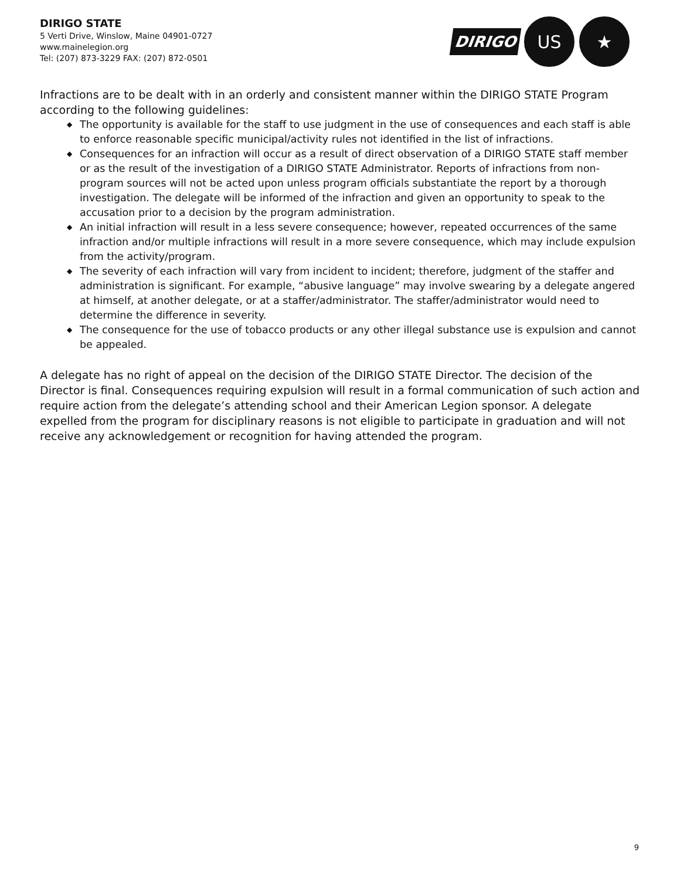DIRIGO STATE
5 Verti Drive, Winslow, Maine 04901-0727
www.mainelegion.org
Tel: (207) 873-3229 FAX: (207) 872-0501
DIRIGO
US ★
Infractions are to be dealt with in an orderly and consistent manner within the DIRIGO STATE Program according to the following guidelines:
◆ The opportunity is available for the staff to use judgment in the use of consequences and each staff is able to enforce reasonable specific municipal/activity rules not identified in the list of infractions.
◆ Consequences for an infraction will occur as a result of direct observation of a DIRIGO STATE staff member or as the result of the investigation of a DIRIGO STATE Administrator. Reports of infractions from non-program sources will not be acted upon unless program officials substantiate the report by a thorough investigation. The delegate will be informed of the infraction and given an opportunity to speak to the accusation prior to a decision by the program administration.
◆ An initial infraction will result in a less severe consequence; however, repeated occurrences of the same infraction and/or multiple infractions will result in a more severe consequence, which may include expulsion from the activity/program.
◆ The severity of each infraction will vary from incident to incident; therefore, judgment of the staffer and administration is significant. For example, “abusive language” may involve swearing by a delegate angered at himself, at another delegate, or at a staffer/administrator. The staffer/administrator would need to determine the difference in severity.
◆ The consequence for the use of tobacco products or any other illegal substance use is expulsion and cannot be appealed.
A delegate has no right of appeal on the decision of the DIRIGO STATE Director. The decision of the Director is final. Consequences requiring expulsion will result in a formal communication of such action and require action from the delegate’s attending school and their American Legion sponsor. A delegate expelled from the program for disciplinary reasons is not eligible to participate in graduation and will not receive any acknowledgement or recognition for having attended the program.
9